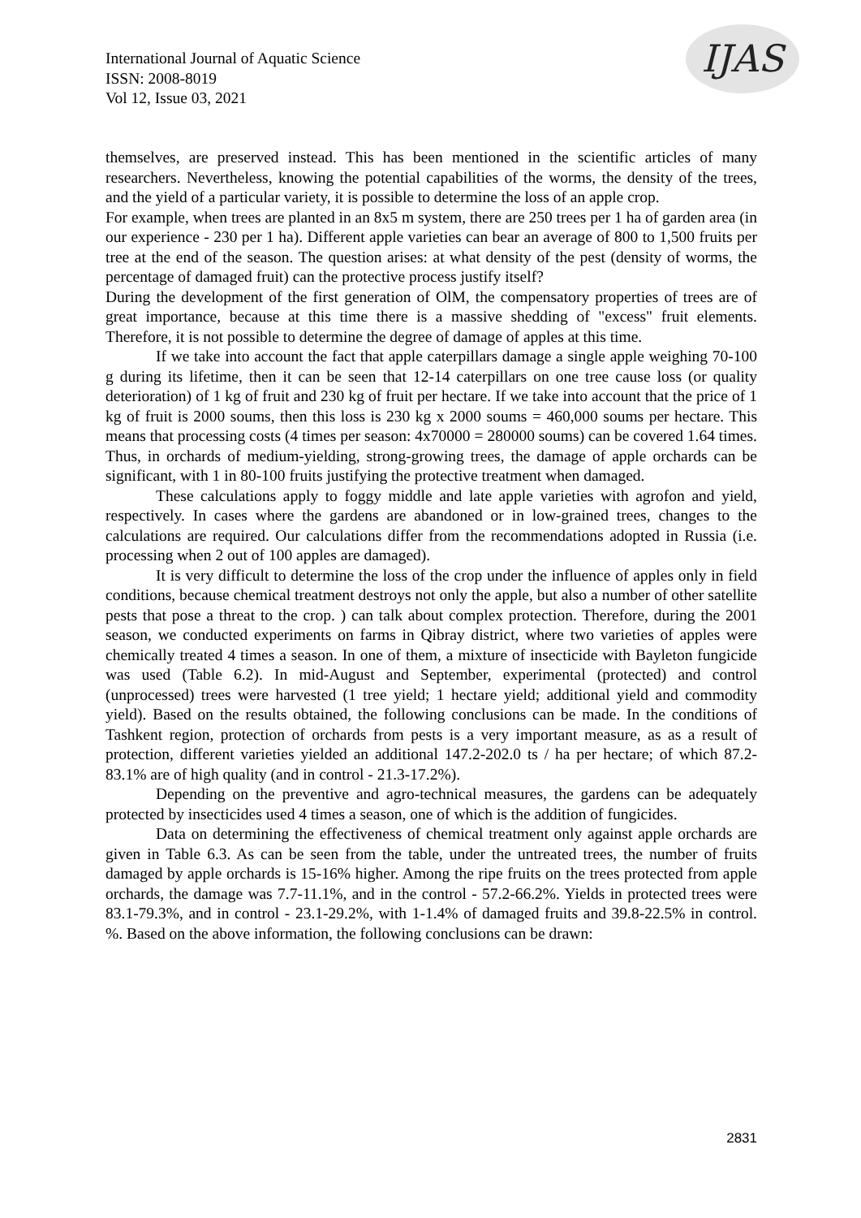International Journal of Aquatic Science
ISSN: 2008-8019
Vol 12, Issue 03, 2021
IJAS
themselves, are preserved instead. This has been mentioned in the scientific articles of many researchers. Nevertheless, knowing the potential capabilities of the worms, the density of the trees, and the yield of a particular variety, it is possible to determine the loss of an apple crop.
For example, when trees are planted in an 8x5 m system, there are 250 trees per 1 ha of garden area (in our experience - 230 per 1 ha). Different apple varieties can bear an average of 800 to 1,500 fruits per tree at the end of the season. The question arises: at what density of the pest (density of worms, the percentage of damaged fruit) can the protective process justify itself?
During the development of the first generation of OlM, the compensatory properties of trees are of great importance, because at this time there is a massive shedding of "excess" fruit elements. Therefore, it is not possible to determine the degree of damage of apples at this time.
If we take into account the fact that apple caterpillars damage a single apple weighing 70-100 g during its lifetime, then it can be seen that 12-14 caterpillars on one tree cause loss (or quality deterioration) of 1 kg of fruit and 230 kg of fruit per hectare. If we take into account that the price of 1 kg of fruit is 2000 soums, then this loss is 230 kg x 2000 soums = 460,000 soums per hectare. This means that processing costs (4 times per season: 4x70000 = 280000 soums) can be covered 1.64 times. Thus, in orchards of medium-yielding, strong-growing trees, the damage of apple orchards can be significant, with 1 in 80-100 fruits justifying the protective treatment when damaged.
These calculations apply to foggy middle and late apple varieties with agrofon and yield, respectively. In cases where the gardens are abandoned or in low-grained trees, changes to the calculations are required. Our calculations differ from the recommendations adopted in Russia (i.e. processing when 2 out of 100 apples are damaged).
It is very difficult to determine the loss of the crop under the influence of apples only in field conditions, because chemical treatment destroys not only the apple, but also a number of other satellite pests that pose a threat to the crop. ) can talk about complex protection. Therefore, during the 2001 season, we conducted experiments on farms in Qibray district, where two varieties of apples were chemically treated 4 times a season. In one of them, a mixture of insecticide with Bayleton fungicide was used (Table 6.2). In mid-August and September, experimental (protected) and control (unprocessed) trees were harvested (1 tree yield; 1 hectare yield; additional yield and commodity yield). Based on the results obtained, the following conclusions can be made. In the conditions of Tashkent region, protection of orchards from pests is a very important measure, as as a result of protection, different varieties yielded an additional 147.2-202.0 ts / ha per hectare; of which 87.2-83.1% are of high quality (and in control - 21.3-17.2%).
Depending on the preventive and agro-technical measures, the gardens can be adequately protected by insecticides used 4 times a season, one of which is the addition of fungicides.
Data on determining the effectiveness of chemical treatment only against apple orchards are given in Table 6.3. As can be seen from the table, under the untreated trees, the number of fruits damaged by apple orchards is 15-16% higher. Among the ripe fruits on the trees protected from apple orchards, the damage was 7.7-11.1%, and in the control - 57.2-66.2%. Yields in protected trees were 83.1-79.3%, and in control - 23.1-29.2%, with 1-1.4% of damaged fruits and 39.8-22.5% in control. %. Based on the above information, the following conclusions can be drawn:
2831